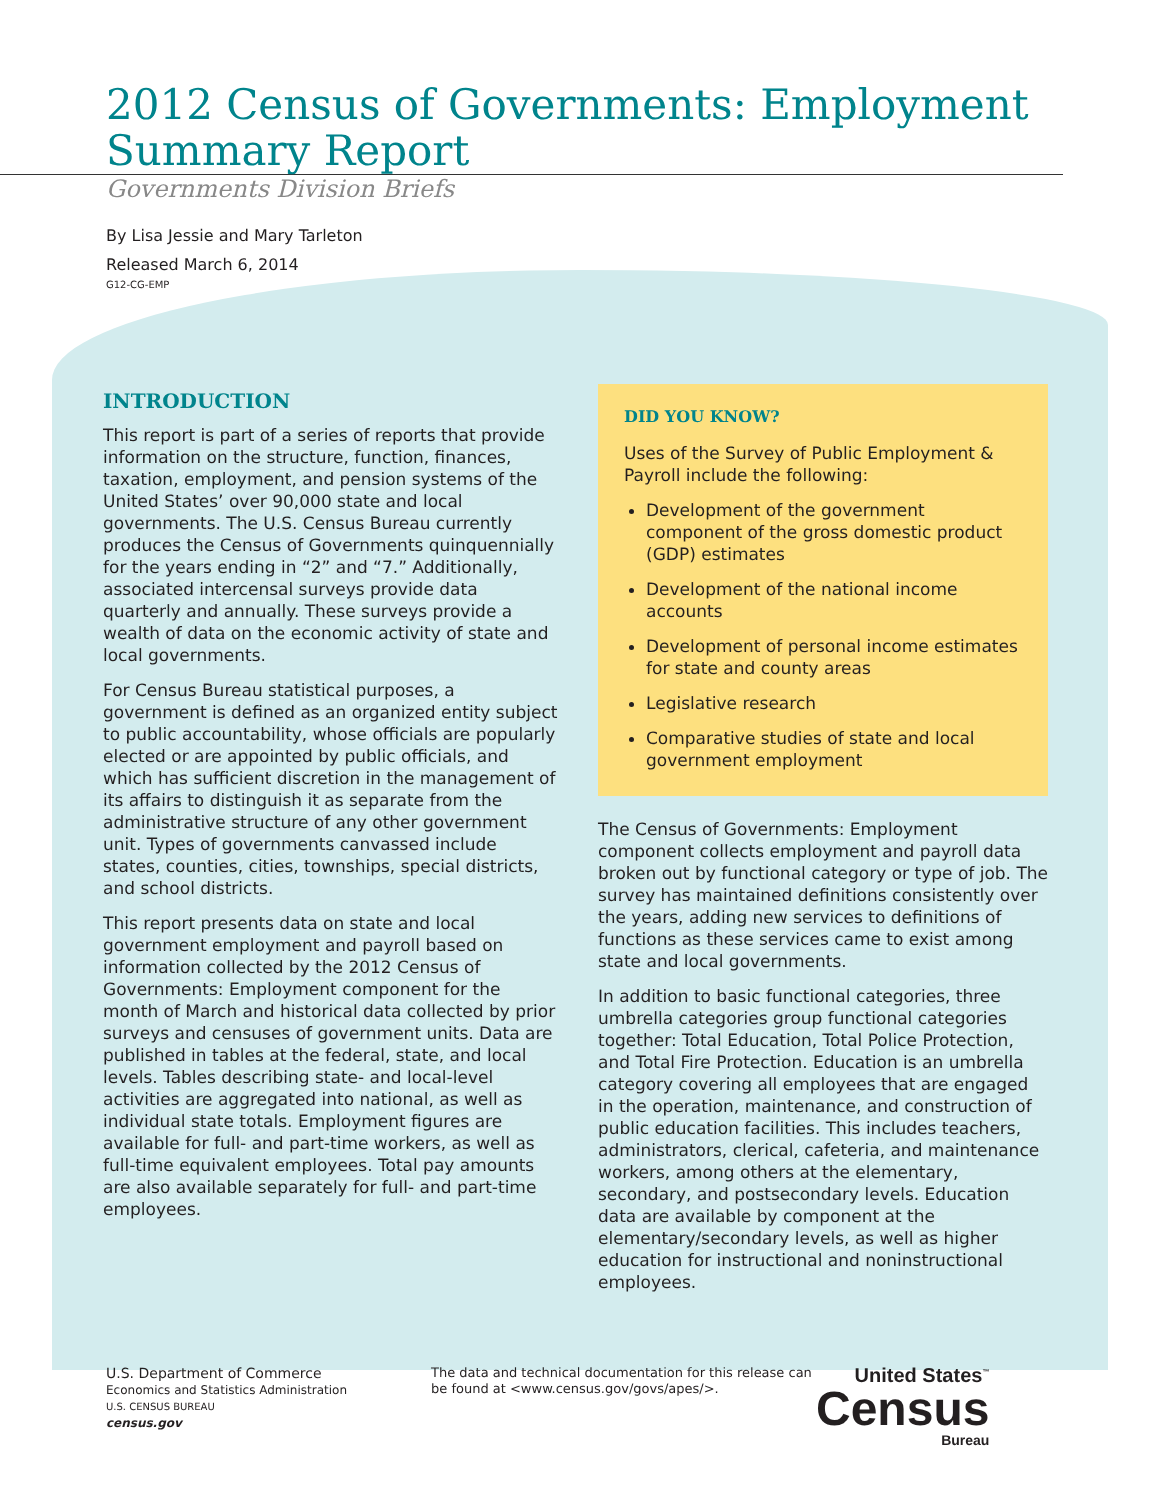2012 Census of Governments: Employment Summary Report
Governments Division Briefs
By Lisa Jessie and Mary Tarleton
Released March 6, 2014
G12-CG-EMP
INTRODUCTION
This report is part of a series of reports that provide information on the structure, function, finances, taxation, employment, and pension systems of the United States’ over 90,000 state and local governments. The U.S. Census Bureau currently produces the Census of Governments quinquennially for the years ending in “2” and “7.” Additionally, associated intercensal surveys provide data quarterly and annually. These surveys provide a wealth of data on the economic activity of state and local governments.
For Census Bureau statistical purposes, a government is defined as an organized entity subject to public accountability, whose officials are popularly elected or are appointed by public officials, and which has sufficient discretion in the management of its affairs to distinguish it as separate from the administrative structure of any other government unit. Types of governments canvassed include states, counties, cities, townships, special districts, and school districts.
This report presents data on state and local government employment and payroll based on information collected by the 2012 Census of Governments: Employment component for the month of March and historical data collected by prior surveys and censuses of government units. Data are published in tables at the federal, state, and local levels. Tables describing state- and local-level activities are aggregated into national, as well as individual state totals. Employment figures are available for full- and part-time workers, as well as full-time equivalent employees. Total pay amounts are also available separately for full- and part-time employees.
DID YOU KNOW?
Uses of the Survey of Public Employment & Payroll include the following:
Development of the government component of the gross domestic product (GDP) estimates
Development of the national income accounts
Development of personal income estimates for state and county areas
Legislative research
Comparative studies of state and local government employment
The Census of Governments: Employment component collects employment and payroll data broken out by functional category or type of job. The survey has maintained definitions consistently over the years, adding new services to definitions of functions as these services came to exist among state and local governments.
In addition to basic functional categories, three umbrella categories group functional categories together: Total Education, Total Police Protection, and Total Fire Protection. Education is an umbrella category covering all employees that are engaged in the operation, maintenance, and construction of public education facilities. This includes teachers, administrators, clerical, cafeteria, and maintenance workers, among others at the elementary, secondary, and postsecondary levels. Education data are available by component at the elementary/secondary levels, as well as higher education for instructional and noninstructional employees.
U.S. Department of Commerce
Economics and Statistics Administration
U.S. CENSUS BUREAU
census.gov
The data and technical documentation for this release can be found at <www.census.gov/govs/apes/>.
United States<sup>™</sup>
Census
Bureau